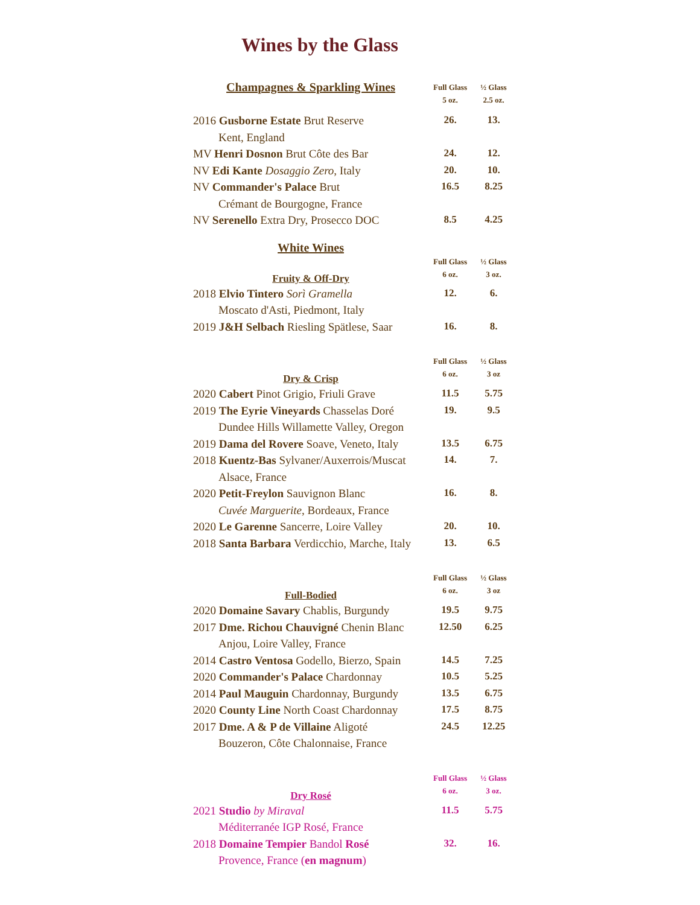Wines by the Glass
| Champagnes & Sparkling Wines | Full Glass 5 oz. | ½ Glass 2.5 oz. |
| 2016 Gusborne Estate Brut Reserve | 26. | 13. |
| Kent, England | | |
| MV Henri Dosnon Brut Côte des Bar | 24. | 12. |
| NV Edi Kante Dosaggio Zero , Italy | 20. | 10. |
| NV Commander's Palace Brut | 16.5 | 8.25 |
| Crémant de Bourgogne, France | | |
| NV Serenello Extra Dry, Prosecco DOC | 8.5 | 4.25 |
| White Wines | | |
| Fruity & Off-Dry | Full Glass 6 oz. | ½ Glass 3 oz. |
| 2018 Elvio Tintero Sorì Gramella | 12. | 6. |
| Moscato d'Asti, Piedmont, Italy | | |
| 2019 J&H Selbach Riesling Spätlese, Saar | 16. | 8. |
| Dry & Crisp | Full Glass 6 oz. | ½ Glass 3 oz |
| 2020 Cabert Pinot Grigio, Friuli Grave | 11.5 | 5.75 |
| 2019 The Eyrie Vineyards Chasselas Doré | 19. | 9.5 |
| Dundee Hills Willamette Valley, Oregon | | |
| 2019 Dama del Rovere Soave, Veneto, Italy | 13.5 | 6.75 |
| 2018 Kuentz-Bas Sylvaner/Auxerrois/Muscat | 14. | 7. |
| Alsace, France | | |
| 2020 Petit-Freylon Sauvignon Blanc | 16. | 8. |
| Cuvée Marguerite , Bordeaux, France | | |
| 2020 Le Garenne Sancerre, Loire Valley | 20. | 10. |
| 2018 Santa Barbara Verdicchio, Marche, Italy | 13. | 6.5 |
| Full-Bodied | Full Glass 6 oz. | ½ Glass 3 oz |
| 2020 Domaine Savary Chablis, Burgundy | 19.5 | 9.75 |
| 2017 Dme. Richou Chauvigné Chenin Blanc | 12.50 | 6.25 |
| Anjou, Loire Valley, France | | |
| 2014 Castro Ventosa Godello, Bierzo, Spain | 14.5 | 7.25 |
| 2020 Commander's Palace Chardonnay | 10.5 | 5.25 |
| 2014 Paul Mauguin Chardonnay, Burgundy | 13.5 | 6.75 |
| 2020 County Line North Coast Chardonnay | 17.5 | 8.75 |
| 2017 Dme. A & P de Villaine Aligoté | 24.5 | 12.25 |
| Bouzeron, Côte Chalonnaise, France | | |
| Dry Rosé | Full Glass 6 oz. | ½ Glass 3 oz. |
| 2021 Studio by Miraval | 11.5 | 5.75 |
| Méditerranée IGP Rosé, France | | |
| 2018 Domaine Tempier Bandol Rosé | 32. | 16. |
| Provence, France ( en magnum ) | | |